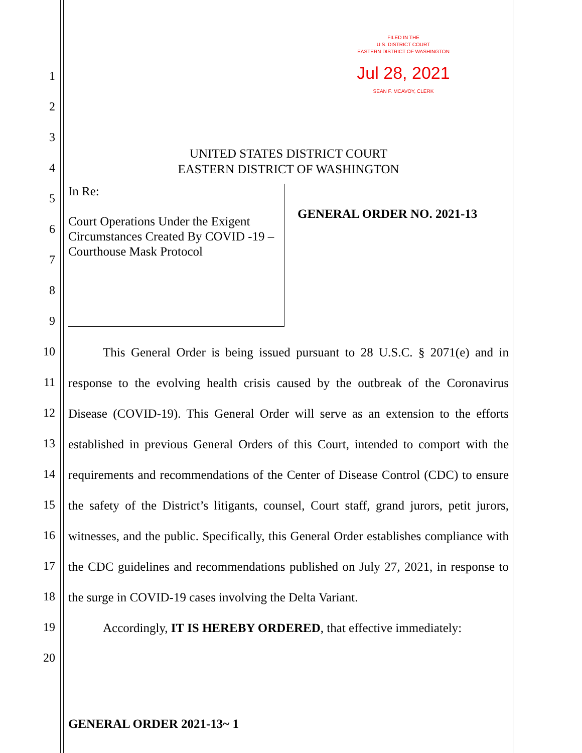FILED IN THE
U.S. DISTRICT COURT
EASTERN DISTRICT OF WASHINGTON
Jul 28, 2021
SEAN F. MCAVOY, CLERK
1
2
3
4
5
6
7
8
9
10
11
12
13
14
15
16
17
18
19
20
UNITED STATES DISTRICT COURT
EASTERN DISTRICT OF WASHINGTON
In Re:
Court Operations Under the Exigent Circumstances Created By COVID -19 – Courthouse Mask Protocol
GENERAL ORDER NO. 2021-13
This General Order is being issued pursuant to 28 U.S.C. § 2071(e) and in response to the evolving health crisis caused by the outbreak of the Coronavirus Disease (COVID-19). This General Order will serve as an extension to the efforts established in previous General Orders of this Court, intended to comport with the requirements and recommendations of the Center of Disease Control (CDC) to ensure the safety of the District’s litigants, counsel, Court staff, grand jurors, petit jurors, witnesses, and the public. Specifically, this General Order establishes compliance with the CDC guidelines and recommendations published on July 27, 2021, in response to the surge in COVID-19 cases involving the Delta Variant.
Accordingly, IT IS HEREBY ORDERED, that effective immediately:
GENERAL ORDER 2021-13~ 1